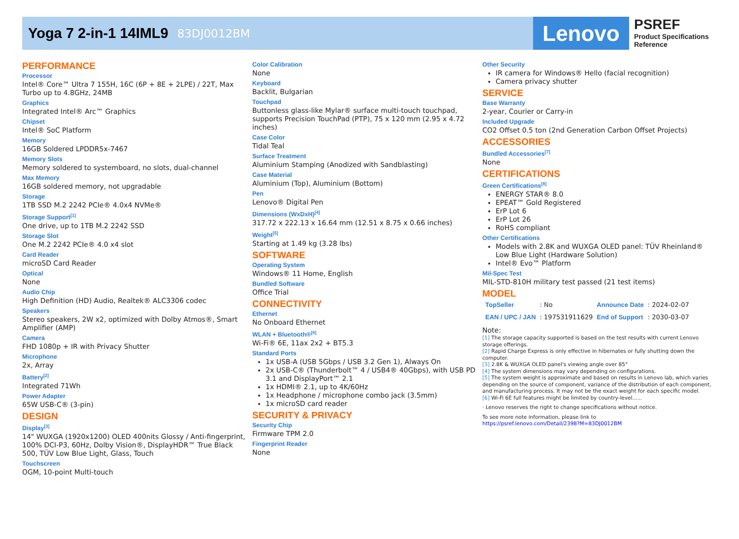Yoga 7 2-in-1 14IML9
83DJ0012BM
Lenovo
PSREF
Product Specifications
Reference
PERFORMANCE
Processor
Intel® Core™ Ultra 7 155H, 16C (6P + 8E + 2LPE) / 22T, Max Turbo up to 4.8GHz, 24MB
Graphics
Integrated Intel® Arc™ Graphics
Chipset
Intel® SoC Platform
Memory
16GB Soldered LPDDR5x-7467
Memory Slots
Memory soldered to systemboard, no slots, dual-channel
Max Memory
16GB soldered memory, not upgradable
Storage
1TB SSD M.2 2242 PCIe® 4.0x4 NVMe®
Storage Support<sup>[1]</sup>
One drive, up to 1TB M.2 2242 SSD
Storage Slot
One M.2 2242 PCIe® 4.0 x4 slot
Card Reader
microSD Card Reader
Optical
None
Audio Chip
High Definition (HD) Audio, Realtek® ALC3306 codec
Speakers
Stereo speakers, 2W x2, optimized with Dolby Atmos®, Smart Amplifier (AMP)
Camera
FHD 1080p + IR with Privacy Shutter
Microphone
2x, Array
Battery<sup>[2]</sup>
Integrated 71Wh
Power Adapter
65W USB-C® (3-pin)
DESIGN
Display<sup>[3]</sup>
14" WUXGA (1920x1200) OLED 400nits Glossy / Anti-fingerprint, 100% DCI-P3, 60Hz, Dolby Vision®, DisplayHDR™ True Black 500, TÜV Low Blue Light, Glass, Touch
Touchscreen
OGM, 10-point Multi-touch
Color Calibration
None
Keyboard
Backlit, Bulgarian
Touchpad
Buttonless glass-like Mylar® surface multi-touch touchpad, supports Precision TouchPad (PTP), 75 x 120 mm (2.95 x 4.72 inches)
Case Color
Tidal Teal
Surface Treatment
Aluminium Stamping (Anodized with Sandblasting)
Case Material
Aluminium (Top), Aluminium (Bottom)
Pen
Lenovo® Digital Pen
Dimensions (WxDxH)<sup>[4]</sup>
317.72 x 222.13 x 16.64 mm (12.51 x 8.75 x 0.66 inches)
Weight<sup>[5]</sup>
Starting at 1.49 kg (3.28 lbs)
SOFTWARE
Operating System
Windows® 11 Home, English
Bundled Software
Office Trial
CONNECTIVITY
Ethernet
No Onboard Ethernet
WLAN + Bluetooth®<sup>[6]</sup>
Wi-Fi® 6E, 11ax 2x2 + BT5.3
Standard Ports
1x USB-A (USB 5Gbps / USB 3.2 Gen 1), Always On
2x USB-C® (Thunderbolt™ 4 / USB4® 40Gbps), with USB PD 3.1 and DisplayPort™ 2.1
1x HDMI® 2.1, up to 4K/60Hz
1x Headphone / microphone combo jack (3.5mm)
1x microSD card reader
SECURITY & PRIVACY
Security Chip
Firmware TPM 2.0
Fingerprint Reader
None
Other Security
IR camera for Windows® Hello (facial recognition)
Camera privacy shutter
SERVICE
Base Warranty
2-year, Courier or Carry-in
Included Upgrade
CO2 Offset 0.5 ton (2nd Generation Carbon Offset Projects)
ACCESSORIES
Bundled Accessories<sup>[7]</sup>
None
CERTIFICATIONS
Green Certifications<sup>[8]</sup>
ENERGY STAR® 8.0
EPEAT™ Gold Registered
ErP Lot 6
ErP Lot 26
RoHS compliant
Other Certifications
Models with 2.8K and WUXGA OLED panel: TÜV Rheinland® Low Blue Light (Hardware Solution)
Intel® Evo™ Platform
Mil-Spec Test
MIL-STD-810H military test passed (21 test items)
MODEL
| TopSeller | : No | Announce Date | : 2024-02-07 |
| EAN / UPC / JAN | : 197531911629 | End of Support | : 2030-03-07 |
Note:
[1] The storage capacity supported is based on the test results with current Lenovo storage offerings.
[2] Rapid Charge Express is only effective in hibernates or fully shutting down the computer.
[3] 2.8K & WUXGA OLED panel's viewing angle over 85°
[4] The system dimensions may vary depending on configurations.
[5] The system weight is approximate and based on results in Lenovo lab, which varies depending on the source of component, variance of the distribution of each component, and manufacturing process. It may not be the exact weight for each specific model.
[6] Wi-Fi 6E full features might be limited by country-level......
· Lenovo reserves the right to change specifications without notice.
To see more note information, please link to
https://psref.lenovo.com/Detail/2398?M=83DJ0012BM